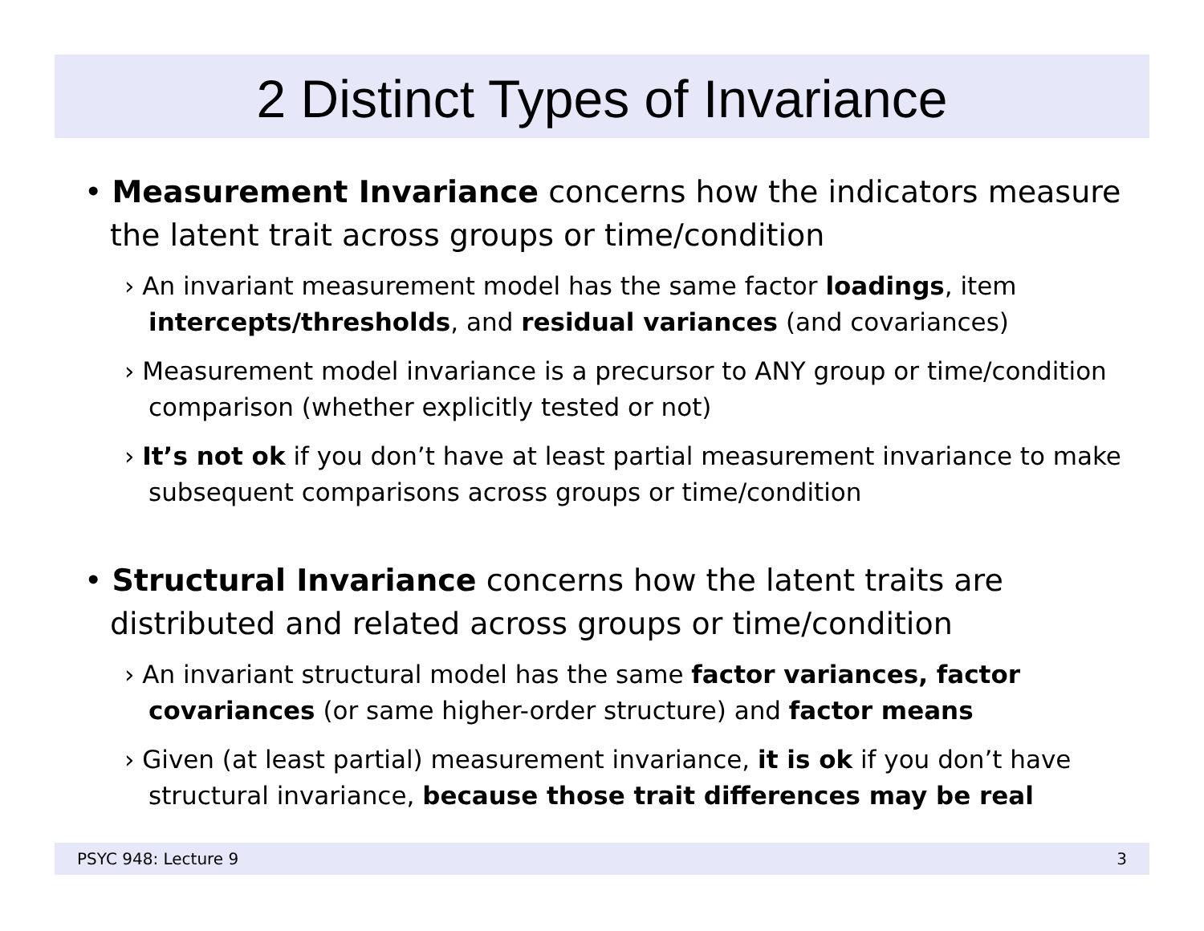2 Distinct Types of Invariance
• Measurement Invariance concerns how the indicators measure the latent trait across groups or time/condition
› An invariant measurement model has the same factor loadings, item intercepts/thresholds, and residual variances (and covariances)
› Measurement model invariance is a precursor to ANY group or time/condition comparison (whether explicitly tested or not)
› It’s not ok if you don’t have at least partial measurement invariance to make subsequent comparisons across groups or time/condition
• Structural Invariance concerns how the latent traits are distributed and related across groups or time/condition
› An invariant structural model has the same factor variances, factor covariances (or same higher-order structure) and factor means
› Given (at least partial) measurement invariance, it is ok if you don’t have structural invariance, because those trait differences may be real
PSYC 948: Lecture 9 3